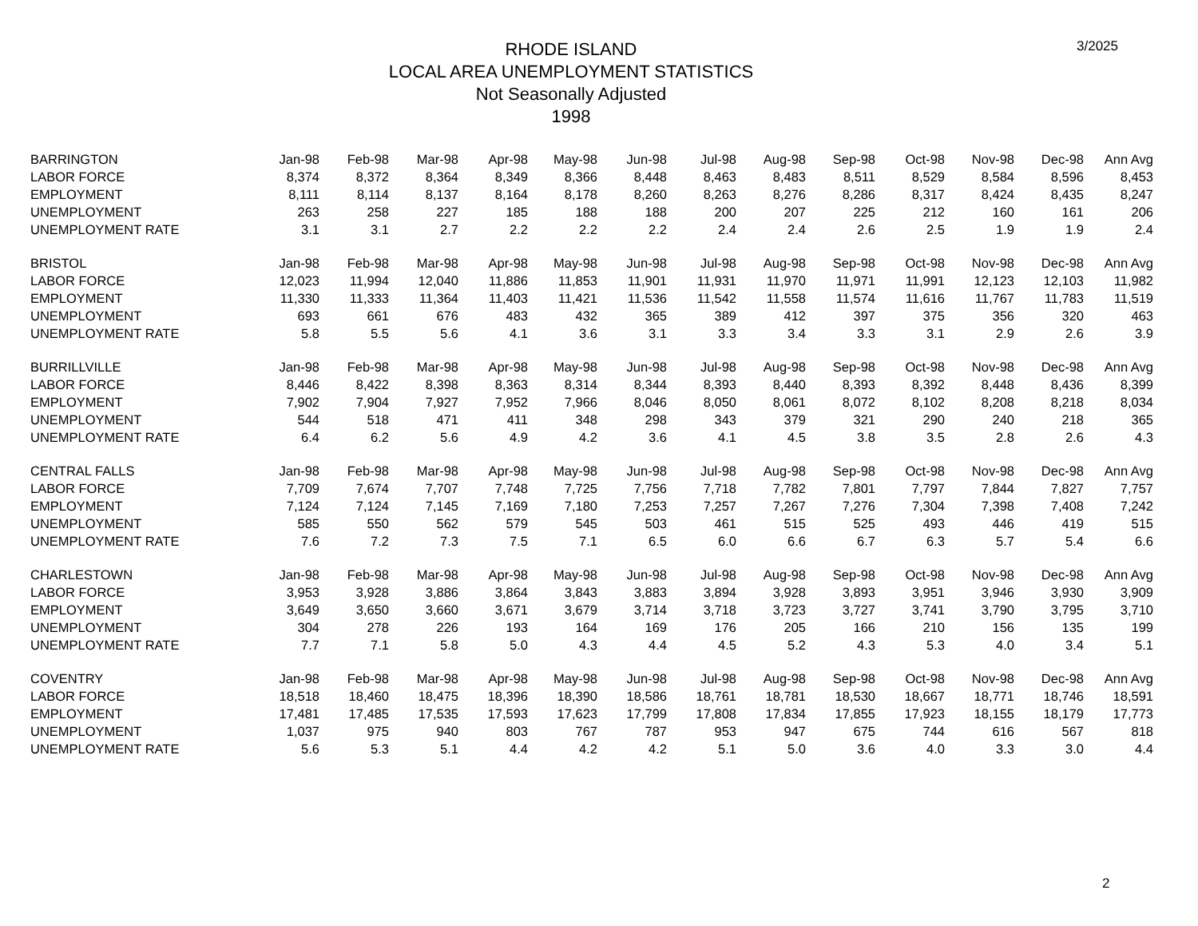RHODE ISLAND
LOCAL AREA UNEMPLOYMENT STATISTICS
Not Seasonally Adjusted
1998
3/2025
| BARRINGTON | Jan-98 | Feb-98 | Mar-98 | Apr-98 | May-98 | Jun-98 | Jul-98 | Aug-98 | Sep-98 | Oct-98 | Nov-98 | Dec-98 | Ann Avg |
| --- | --- | --- | --- | --- | --- | --- | --- | --- | --- | --- | --- | --- | --- |
| LABOR FORCE | 8,374 | 8,372 | 8,364 | 8,349 | 8,366 | 8,448 | 8,463 | 8,483 | 8,511 | 8,529 | 8,584 | 8,596 | 8,453 |
| EMPLOYMENT | 8,111 | 8,114 | 8,137 | 8,164 | 8,178 | 8,260 | 8,263 | 8,276 | 8,286 | 8,317 | 8,424 | 8,435 | 8,247 |
| UNEMPLOYMENT | 263 | 258 | 227 | 185 | 188 | 188 | 200 | 207 | 225 | 212 | 160 | 161 | 206 |
| UNEMPLOYMENT RATE | 3.1 | 3.1 | 2.7 | 2.2 | 2.2 | 2.2 | 2.4 | 2.4 | 2.6 | 2.5 | 1.9 | 1.9 | 2.4 |
| BRISTOL | Jan-98 | Feb-98 | Mar-98 | Apr-98 | May-98 | Jun-98 | Jul-98 | Aug-98 | Sep-98 | Oct-98 | Nov-98 | Dec-98 | Ann Avg |
| LABOR FORCE | 12,023 | 11,994 | 12,040 | 11,886 | 11,853 | 11,901 | 11,931 | 11,970 | 11,971 | 11,991 | 12,123 | 12,103 | 11,982 |
| EMPLOYMENT | 11,330 | 11,333 | 11,364 | 11,403 | 11,421 | 11,536 | 11,542 | 11,558 | 11,574 | 11,616 | 11,767 | 11,783 | 11,519 |
| UNEMPLOYMENT | 693 | 661 | 676 | 483 | 432 | 365 | 389 | 412 | 397 | 375 | 356 | 320 | 463 |
| UNEMPLOYMENT RATE | 5.8 | 5.5 | 5.6 | 4.1 | 3.6 | 3.1 | 3.3 | 3.4 | 3.3 | 3.1 | 2.9 | 2.6 | 3.9 |
| BURRILLVILLE | Jan-98 | Feb-98 | Mar-98 | Apr-98 | May-98 | Jun-98 | Jul-98 | Aug-98 | Sep-98 | Oct-98 | Nov-98 | Dec-98 | Ann Avg |
| LABOR FORCE | 8,446 | 8,422 | 8,398 | 8,363 | 8,314 | 8,344 | 8,393 | 8,440 | 8,393 | 8,392 | 8,448 | 8,436 | 8,399 |
| EMPLOYMENT | 7,902 | 7,904 | 7,927 | 7,952 | 7,966 | 8,046 | 8,050 | 8,061 | 8,072 | 8,102 | 8,208 | 8,218 | 8,034 |
| UNEMPLOYMENT | 544 | 518 | 471 | 411 | 348 | 298 | 343 | 379 | 321 | 290 | 240 | 218 | 365 |
| UNEMPLOYMENT RATE | 6.4 | 6.2 | 5.6 | 4.9 | 4.2 | 3.6 | 4.1 | 4.5 | 3.8 | 3.5 | 2.8 | 2.6 | 4.3 |
| CENTRAL FALLS | Jan-98 | Feb-98 | Mar-98 | Apr-98 | May-98 | Jun-98 | Jul-98 | Aug-98 | Sep-98 | Oct-98 | Nov-98 | Dec-98 | Ann Avg |
| LABOR FORCE | 7,709 | 7,674 | 7,707 | 7,748 | 7,725 | 7,756 | 7,718 | 7,782 | 7,801 | 7,797 | 7,844 | 7,827 | 7,757 |
| EMPLOYMENT | 7,124 | 7,124 | 7,145 | 7,169 | 7,180 | 7,253 | 7,257 | 7,267 | 7,276 | 7,304 | 7,398 | 7,408 | 7,242 |
| UNEMPLOYMENT | 585 | 550 | 562 | 579 | 545 | 503 | 461 | 515 | 525 | 493 | 446 | 419 | 515 |
| UNEMPLOYMENT RATE | 7.6 | 7.2 | 7.3 | 7.5 | 7.1 | 6.5 | 6.0 | 6.6 | 6.7 | 6.3 | 5.7 | 5.4 | 6.6 |
| CHARLESTOWN | Jan-98 | Feb-98 | Mar-98 | Apr-98 | May-98 | Jun-98 | Jul-98 | Aug-98 | Sep-98 | Oct-98 | Nov-98 | Dec-98 | Ann Avg |
| LABOR FORCE | 3,953 | 3,928 | 3,886 | 3,864 | 3,843 | 3,883 | 3,894 | 3,928 | 3,893 | 3,951 | 3,946 | 3,930 | 3,909 |
| EMPLOYMENT | 3,649 | 3,650 | 3,660 | 3,671 | 3,679 | 3,714 | 3,718 | 3,723 | 3,727 | 3,741 | 3,790 | 3,795 | 3,710 |
| UNEMPLOYMENT | 304 | 278 | 226 | 193 | 164 | 169 | 176 | 205 | 166 | 210 | 156 | 135 | 199 |
| UNEMPLOYMENT RATE | 7.7 | 7.1 | 5.8 | 5.0 | 4.3 | 4.4 | 4.5 | 5.2 | 4.3 | 5.3 | 4.0 | 3.4 | 5.1 |
| COVENTRY | Jan-98 | Feb-98 | Mar-98 | Apr-98 | May-98 | Jun-98 | Jul-98 | Aug-98 | Sep-98 | Oct-98 | Nov-98 | Dec-98 | Ann Avg |
| LABOR FORCE | 18,518 | 18,460 | 18,475 | 18,396 | 18,390 | 18,586 | 18,761 | 18,781 | 18,530 | 18,667 | 18,771 | 18,746 | 18,591 |
| EMPLOYMENT | 17,481 | 17,485 | 17,535 | 17,593 | 17,623 | 17,799 | 17,808 | 17,834 | 17,855 | 17,923 | 18,155 | 18,179 | 17,773 |
| UNEMPLOYMENT | 1,037 | 975 | 940 | 803 | 767 | 787 | 953 | 947 | 675 | 744 | 616 | 567 | 818 |
| UNEMPLOYMENT RATE | 5.6 | 5.3 | 5.1 | 4.4 | 4.2 | 4.2 | 5.1 | 5.0 | 3.6 | 4.0 | 3.3 | 3.0 | 4.4 |
2